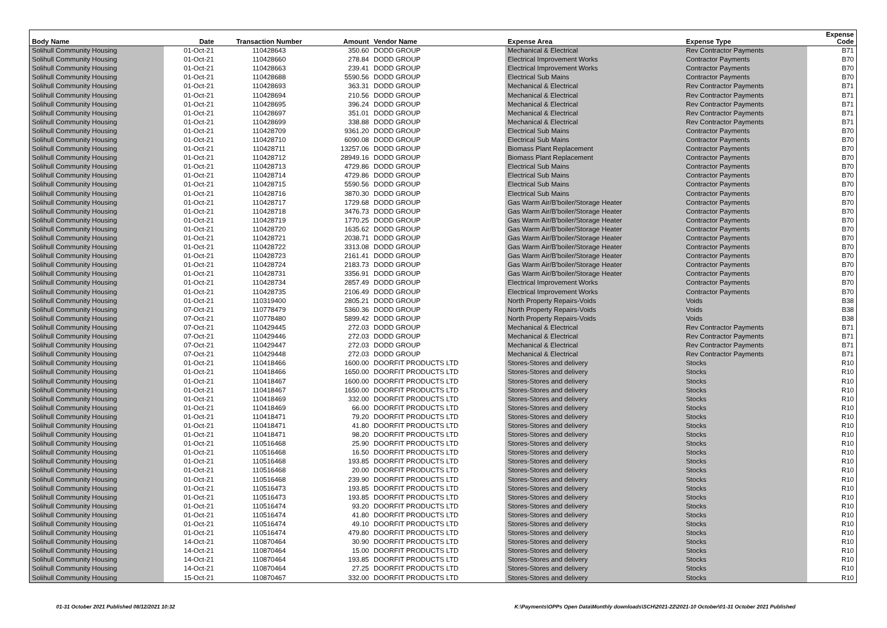| Body Name | Date | Transaction Number | Amount | Vendor Name | Expense Area | Expense Type | Expense Code |
| --- | --- | --- | --- | --- | --- | --- | --- |
| Solihull Community Housing | 01-Oct-21 | 110428643 | 350.60 | DODD GROUP | Mechanical & Electrical | Rev Contractor Payments | B71 |
| Solihull Community Housing | 01-Oct-21 | 110428660 | 278.84 | DODD GROUP | Electrical Improvement Works | Contractor Payments | B70 |
| Solihull Community Housing | 01-Oct-21 | 110428663 | 239.41 | DODD GROUP | Electrical Improvement Works | Contractor Payments | B70 |
| Solihull Community Housing | 01-Oct-21 | 110428688 | 5590.56 | DODD GROUP | Electrical Sub Mains | Contractor Payments | B70 |
| Solihull Community Housing | 01-Oct-21 | 110428693 | 363.31 | DODD GROUP | Mechanical & Electrical | Rev Contractor Payments | B71 |
| Solihull Community Housing | 01-Oct-21 | 110428694 | 210.56 | DODD GROUP | Mechanical & Electrical | Rev Contractor Payments | B71 |
| Solihull Community Housing | 01-Oct-21 | 110428695 | 396.24 | DODD GROUP | Mechanical & Electrical | Rev Contractor Payments | B71 |
| Solihull Community Housing | 01-Oct-21 | 110428697 | 351.01 | DODD GROUP | Mechanical & Electrical | Rev Contractor Payments | B71 |
| Solihull Community Housing | 01-Oct-21 | 110428699 | 338.88 | DODD GROUP | Mechanical & Electrical | Rev Contractor Payments | B71 |
| Solihull Community Housing | 01-Oct-21 | 110428709 | 9361.20 | DODD GROUP | Electrical Sub Mains | Contractor Payments | B70 |
| Solihull Community Housing | 01-Oct-21 | 110428710 | 6090.08 | DODD GROUP | Electrical Sub Mains | Contractor Payments | B70 |
| Solihull Community Housing | 01-Oct-21 | 110428711 | 13257.06 | DODD GROUP | Biomass Plant Replacement | Contractor Payments | B70 |
| Solihull Community Housing | 01-Oct-21 | 110428712 | 28949.16 | DODD GROUP | Biomass Plant Replacement | Contractor Payments | B70 |
| Solihull Community Housing | 01-Oct-21 | 110428713 | 4729.86 | DODD GROUP | Electrical Sub Mains | Contractor Payments | B70 |
| Solihull Community Housing | 01-Oct-21 | 110428714 | 4729.86 | DODD GROUP | Electrical Sub Mains | Contractor Payments | B70 |
| Solihull Community Housing | 01-Oct-21 | 110428715 | 5590.56 | DODD GROUP | Electrical Sub Mains | Contractor Payments | B70 |
| Solihull Community Housing | 01-Oct-21 | 110428716 | 3870.30 | DODD GROUP | Electrical Sub Mains | Contractor Payments | B70 |
| Solihull Community Housing | 01-Oct-21 | 110428717 | 1729.68 | DODD GROUP | Gas Warm Air/B'boiler/Storage Heater | Contractor Payments | B70 |
| Solihull Community Housing | 01-Oct-21 | 110428718 | 3476.73 | DODD GROUP | Gas Warm Air/B'boiler/Storage Heater | Contractor Payments | B70 |
| Solihull Community Housing | 01-Oct-21 | 110428719 | 1770.25 | DODD GROUP | Gas Warm Air/B'boiler/Storage Heater | Contractor Payments | B70 |
| Solihull Community Housing | 01-Oct-21 | 110428720 | 1635.62 | DODD GROUP | Gas Warm Air/B'boiler/Storage Heater | Contractor Payments | B70 |
| Solihull Community Housing | 01-Oct-21 | 110428721 | 2038.71 | DODD GROUP | Gas Warm Air/B'boiler/Storage Heater | Contractor Payments | B70 |
| Solihull Community Housing | 01-Oct-21 | 110428722 | 3313.08 | DODD GROUP | Gas Warm Air/B'boiler/Storage Heater | Contractor Payments | B70 |
| Solihull Community Housing | 01-Oct-21 | 110428723 | 2161.41 | DODD GROUP | Gas Warm Air/B'boiler/Storage Heater | Contractor Payments | B70 |
| Solihull Community Housing | 01-Oct-21 | 110428724 | 2183.73 | DODD GROUP | Gas Warm Air/B'boiler/Storage Heater | Contractor Payments | B70 |
| Solihull Community Housing | 01-Oct-21 | 110428731 | 3356.91 | DODD GROUP | Gas Warm Air/B'boiler/Storage Heater | Contractor Payments | B70 |
| Solihull Community Housing | 01-Oct-21 | 110428734 | 2857.49 | DODD GROUP | Electrical Improvement Works | Contractor Payments | B70 |
| Solihull Community Housing | 01-Oct-21 | 110428735 | 2106.49 | DODD GROUP | Electrical Improvement Works | Contractor Payments | B70 |
| Solihull Community Housing | 01-Oct-21 | 110319400 | 2805.21 | DODD GROUP | North Property Repairs-Voids | Voids | B38 |
| Solihull Community Housing | 07-Oct-21 | 110778479 | 5360.36 | DODD GROUP | North Property Repairs-Voids | Voids | B38 |
| Solihull Community Housing | 07-Oct-21 | 110778480 | 5899.42 | DODD GROUP | North Property Repairs-Voids | Voids | B38 |
| Solihull Community Housing | 07-Oct-21 | 110429445 | 272.03 | DODD GROUP | Mechanical & Electrical | Rev Contractor Payments | B71 |
| Solihull Community Housing | 07-Oct-21 | 110429446 | 272.03 | DODD GROUP | Mechanical & Electrical | Rev Contractor Payments | B71 |
| Solihull Community Housing | 07-Oct-21 | 110429447 | 272.03 | DODD GROUP | Mechanical & Electrical | Rev Contractor Payments | B71 |
| Solihull Community Housing | 07-Oct-21 | 110429448 | 272.03 | DODD GROUP | Mechanical & Electrical | Rev Contractor Payments | B71 |
| Solihull Community Housing | 01-Oct-21 | 110418466 | 1600.00 | DOORFIT PRODUCTS LTD | Stores-Stores and delivery | Stocks | R10 |
| Solihull Community Housing | 01-Oct-21 | 110418466 | 1650.00 | DOORFIT PRODUCTS LTD | Stores-Stores and delivery | Stocks | R10 |
| Solihull Community Housing | 01-Oct-21 | 110418467 | 1600.00 | DOORFIT PRODUCTS LTD | Stores-Stores and delivery | Stocks | R10 |
| Solihull Community Housing | 01-Oct-21 | 110418467 | 1650.00 | DOORFIT PRODUCTS LTD | Stores-Stores and delivery | Stocks | R10 |
| Solihull Community Housing | 01-Oct-21 | 110418469 | 332.00 | DOORFIT PRODUCTS LTD | Stores-Stores and delivery | Stocks | R10 |
| Solihull Community Housing | 01-Oct-21 | 110418469 | 66.00 | DOORFIT PRODUCTS LTD | Stores-Stores and delivery | Stocks | R10 |
| Solihull Community Housing | 01-Oct-21 | 110418471 | 79.20 | DOORFIT PRODUCTS LTD | Stores-Stores and delivery | Stocks | R10 |
| Solihull Community Housing | 01-Oct-21 | 110418471 | 41.80 | DOORFIT PRODUCTS LTD | Stores-Stores and delivery | Stocks | R10 |
| Solihull Community Housing | 01-Oct-21 | 110418471 | 98.20 | DOORFIT PRODUCTS LTD | Stores-Stores and delivery | Stocks | R10 |
| Solihull Community Housing | 01-Oct-21 | 110516468 | 25.90 | DOORFIT PRODUCTS LTD | Stores-Stores and delivery | Stocks | R10 |
| Solihull Community Housing | 01-Oct-21 | 110516468 | 16.50 | DOORFIT PRODUCTS LTD | Stores-Stores and delivery | Stocks | R10 |
| Solihull Community Housing | 01-Oct-21 | 110516468 | 193.85 | DOORFIT PRODUCTS LTD | Stores-Stores and delivery | Stocks | R10 |
| Solihull Community Housing | 01-Oct-21 | 110516468 | 20.00 | DOORFIT PRODUCTS LTD | Stores-Stores and delivery | Stocks | R10 |
| Solihull Community Housing | 01-Oct-21 | 110516468 | 239.90 | DOORFIT PRODUCTS LTD | Stores-Stores and delivery | Stocks | R10 |
| Solihull Community Housing | 01-Oct-21 | 110516473 | 193.85 | DOORFIT PRODUCTS LTD | Stores-Stores and delivery | Stocks | R10 |
| Solihull Community Housing | 01-Oct-21 | 110516473 | 193.85 | DOORFIT PRODUCTS LTD | Stores-Stores and delivery | Stocks | R10 |
| Solihull Community Housing | 01-Oct-21 | 110516474 | 93.20 | DOORFIT PRODUCTS LTD | Stores-Stores and delivery | Stocks | R10 |
| Solihull Community Housing | 01-Oct-21 | 110516474 | 41.80 | DOORFIT PRODUCTS LTD | Stores-Stores and delivery | Stocks | R10 |
| Solihull Community Housing | 01-Oct-21 | 110516474 | 49.10 | DOORFIT PRODUCTS LTD | Stores-Stores and delivery | Stocks | R10 |
| Solihull Community Housing | 01-Oct-21 | 110516474 | 479.80 | DOORFIT PRODUCTS LTD | Stores-Stores and delivery | Stocks | R10 |
| Solihull Community Housing | 14-Oct-21 | 110870464 | 30.90 | DOORFIT PRODUCTS LTD | Stores-Stores and delivery | Stocks | R10 |
| Solihull Community Housing | 14-Oct-21 | 110870464 | 15.00 | DOORFIT PRODUCTS LTD | Stores-Stores and delivery | Stocks | R10 |
| Solihull Community Housing | 14-Oct-21 | 110870464 | 193.85 | DOORFIT PRODUCTS LTD | Stores-Stores and delivery | Stocks | R10 |
| Solihull Community Housing | 14-Oct-21 | 110870464 | 27.25 | DOORFIT PRODUCTS LTD | Stores-Stores and delivery | Stocks | R10 |
| Solihull Community Housing | 15-Oct-21 | 110870467 | 332.00 | DOORFIT PRODUCTS LTD | Stores-Stores and delivery | Stocks | R10 |
01-31 October 2021 Published 08/12/2021 10:32
K:\Payments\OPPs Open Data\Monthly downloads\SCH\2021-22\2021-10 October\01-31 October 2021 Published